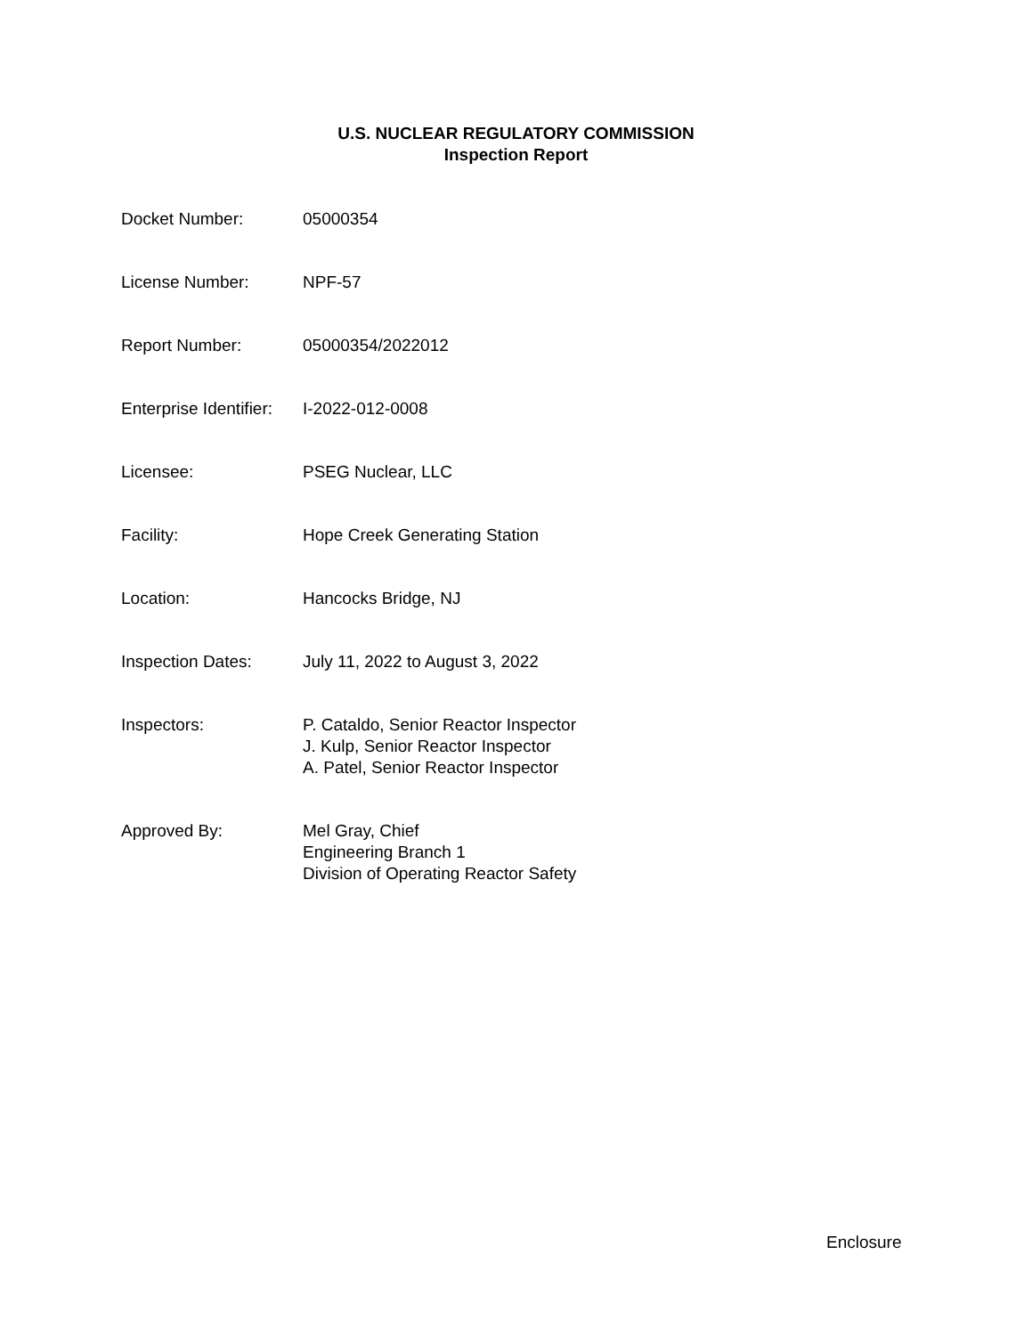U.S. NUCLEAR REGULATORY COMMISSION
Inspection Report
| Docket Number: | 05000354 |
| License Number: | NPF-57 |
| Report Number: | 05000354/2022012 |
| Enterprise Identifier: | I-2022-012-0008 |
| Licensee: | PSEG Nuclear, LLC |
| Facility: | Hope Creek Generating Station |
| Location: | Hancocks Bridge, NJ |
| Inspection Dates: | July 11, 2022 to August 3, 2022 |
| Inspectors: | P. Cataldo, Senior Reactor Inspector J. Kulp, Senior Reactor Inspector A. Patel, Senior Reactor Inspector |
| Approved By: | Mel Gray, Chief Engineering Branch 1 Division of Operating Reactor Safety |
Enclosure